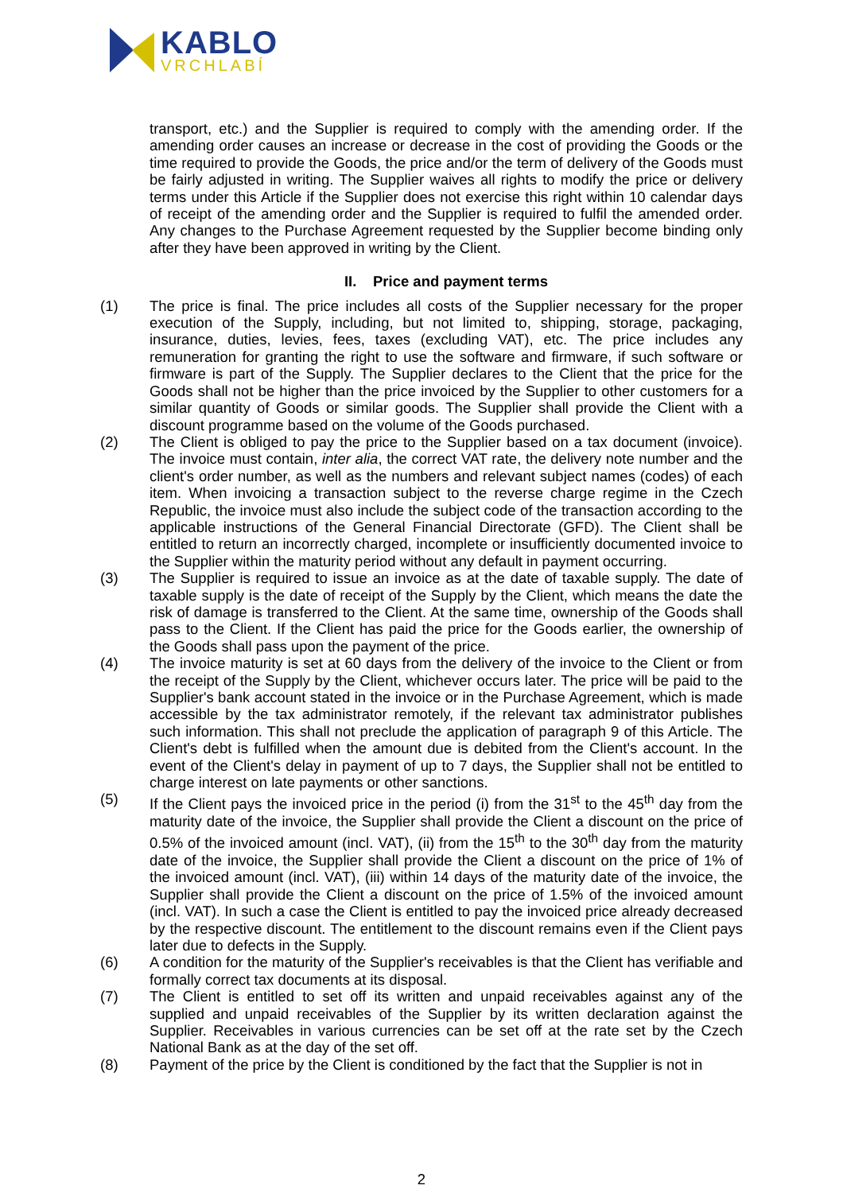KABLO
VRCHLABÍ
transport, etc.) and the Supplier is required to comply with the amending order. If the amending order causes an increase or decrease in the cost of providing the Goods or the time required to provide the Goods, the price and/or the term of delivery of the Goods must be fairly adjusted in writing. The Supplier waives all rights to modify the price or delivery terms under this Article if the Supplier does not exercise this right within 10 calendar days of receipt of the amending order and the Supplier is required to fulfil the amended order. Any changes to the Purchase Agreement requested by the Supplier become binding only after they have been approved in writing by the Client.
II. Price and payment terms
(1) The price is final. The price includes all costs of the Supplier necessary for the proper execution of the Supply, including, but not limited to, shipping, storage, packaging, insurance, duties, levies, fees, taxes (excluding VAT), etc. The price includes any remuneration for granting the right to use the software and firmware, if such software or firmware is part of the Supply. The Supplier declares to the Client that the price for the Goods shall not be higher than the price invoiced by the Supplier to other customers for a similar quantity of Goods or similar goods. The Supplier shall provide the Client with a discount programme based on the volume of the Goods purchased.
(2) The Client is obliged to pay the price to the Supplier based on a tax document (invoice). The invoice must contain, inter alia, the correct VAT rate, the delivery note number and the client's order number, as well as the numbers and relevant subject names (codes) of each item. When invoicing a transaction subject to the reverse charge regime in the Czech Republic, the invoice must also include the subject code of the transaction according to the applicable instructions of the General Financial Directorate (GFD). The Client shall be entitled to return an incorrectly charged, incomplete or insufficiently documented invoice to the Supplier within the maturity period without any default in payment occurring.
(3) The Supplier is required to issue an invoice as at the date of taxable supply. The date of taxable supply is the date of receipt of the Supply by the Client, which means the date the risk of damage is transferred to the Client. At the same time, ownership of the Goods shall pass to the Client. If the Client has paid the price for the Goods earlier, the ownership of the Goods shall pass upon the payment of the price.
(4) The invoice maturity is set at 60 days from the delivery of the invoice to the Client or from the receipt of the Supply by the Client, whichever occurs later. The price will be paid to the Supplier's bank account stated in the invoice or in the Purchase Agreement, which is made accessible by the tax administrator remotely, if the relevant tax administrator publishes such information. This shall not preclude the application of paragraph 9 of this Article. The Client's debt is fulfilled when the amount due is debited from the Client's account. In the event of the Client's delay in payment of up to 7 days, the Supplier shall not be entitled to charge interest on late payments or other sanctions.
(5) If the Client pays the invoiced price in the period (i) from the 31<sup>st</sup> to the 45<sup>th</sup> day from the maturity date of the invoice, the Supplier shall provide the Client a discount on the price of 0.5% of the invoiced amount (incl. VAT), (ii) from the 15<sup>th</sup> to the 30<sup>th</sup> day from the maturity date of the invoice, the Supplier shall provide the Client a discount on the price of 1% of the invoiced amount (incl. VAT), (iii) within 14 days of the maturity date of the invoice, the Supplier shall provide the Client a discount on the price of 1.5% of the invoiced amount (incl. VAT). In such a case the Client is entitled to pay the invoiced price already decreased by the respective discount. The entitlement to the discount remains even if the Client pays later due to defects in the Supply.
(6) A condition for the maturity of the Supplier's receivables is that the Client has verifiable and formally correct tax documents at its disposal.
(7) The Client is entitled to set off its written and unpaid receivables against any of the supplied and unpaid receivables of the Supplier by its written declaration against the Supplier. Receivables in various currencies can be set off at the rate set by the Czech National Bank as at the day of the set off.
(8) Payment of the price by the Client is conditioned by the fact that the Supplier is not in
2